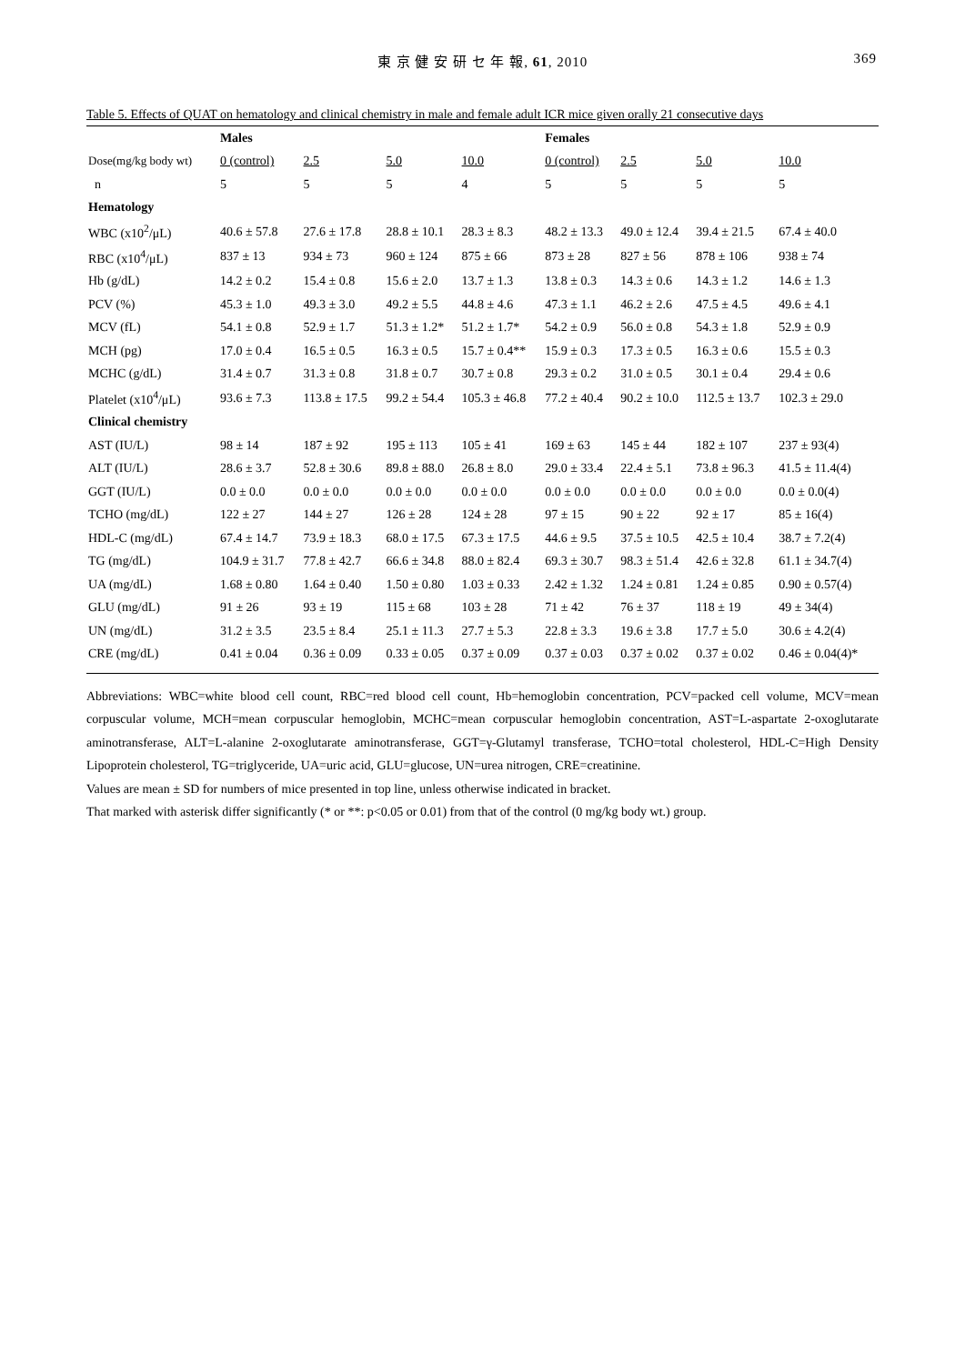東 京 健 安 研 セ 年 報, 61, 2010 369
Table 5. Effects of QUAT on hematology and clinical chemistry in male and female adult ICR mice given orally 21 consecutive days
| | Males | | | | Females | | | |
| --- | --- | --- | --- | --- | --- | --- | --- | --- |
| Dose(mg/kg body wt) | 0 (control) | 2.5 | 5.0 | 10.0 | 0 (control) | 2.5 | 5.0 | 10.0 |
| n | 5 | 5 | 5 | 4 | 5 | 5 | 5 | 5 |
| Hematology | | | | | | | | |
| WBC (x10<sup>2</sup>/μL) | 40.6 ± 57.8 | 27.6 ± 17.8 | 28.8 ± 10.1 | 28.3 ± 8.3 | 48.2 ± 13.3 | 49.0 ± 12.4 | 39.4 ± 21.5 | 67.4 ± 40.0 |
| RBC (x10<sup>4</sup>/μL) | 837 ± 13 | 934 ± 73 | 960 ± 124 | 875 ± 66 | 873 ± 28 | 827 ± 56 | 878 ± 106 | 938 ± 74 |
| Hb (g/dL) | 14.2 ± 0.2 | 15.4 ± 0.8 | 15.6 ± 2.0 | 13.7 ± 1.3 | 13.8 ± 0.3 | 14.3 ± 0.6 | 14.3 ± 1.2 | 14.6 ± 1.3 |
| PCV (%) | 45.3 ± 1.0 | 49.3 ± 3.0 | 49.2 ± 5.5 | 44.8 ± 4.6 | 47.3 ± 1.1 | 46.2 ± 2.6 | 47.5 ± 4.5 | 49.6 ± 4.1 |
| MCV (fL) | 54.1 ± 0.8 | 52.9 ± 1.7 | 51.3 ± 1.2* | 51.2 ± 1.7* | 54.2 ± 0.9 | 56.0 ± 0.8 | 54.3 ± 1.8 | 52.9 ± 0.9 |
| MCH (pg) | 17.0 ± 0.4 | 16.5 ± 0.5 | 16.3 ± 0.5 | 15.7 ± 0.4** | 15.9 ± 0.3 | 17.3 ± 0.5 | 16.3 ± 0.6 | 15.5 ± 0.3 |
| MCHC (g/dL) | 31.4 ± 0.7 | 31.3 ± 0.8 | 31.8 ± 0.7 | 30.7 ± 0.8 | 29.3 ± 0.2 | 31.0 ± 0.5 | 30.1 ± 0.4 | 29.4 ± 0.6 |
| Platelet (x10<sup>4</sup>/μL) | 93.6 ± 7.3 | 113.8 ± 17.5 | 99.2 ± 54.4 | 105.3 ± 46.8 | 77.2 ± 40.4 | 90.2 ± 10.0 | 112.5 ± 13.7 | 102.3 ± 29.0 |
| Clinical chemistry | | | | | | | | |
| AST (IU/L) | 98 ± 14 | 187 ± 92 | 195 ± 113 | 105 ± 41 | 169 ± 63 | 145 ± 44 | 182 ± 107 | 237 ± 93(4) |
| ALT (IU/L) | 28.6 ± 3.7 | 52.8 ± 30.6 | 89.8 ± 88.0 | 26.8 ± 8.0 | 29.0 ± 33.4 | 22.4 ± 5.1 | 73.8 ± 96.3 | 41.5 ± 11.4(4) |
| GGT (IU/L) | 0.0 ± 0.0 | 0.0 ± 0.0 | 0.0 ± 0.0 | 0.0 ± 0.0 | 0.0 ± 0.0 | 0.0 ± 0.0 | 0.0 ± 0.0 | 0.0 ± 0.0(4) |
| TCHO (mg/dL) | 122 ± 27 | 144 ± 27 | 126 ± 28 | 124 ± 28 | 97 ± 15 | 90 ± 22 | 92 ± 17 | 85 ± 16(4) |
| HDL-C (mg/dL) | 67.4 ± 14.7 | 73.9 ± 18.3 | 68.0 ± 17.5 | 67.3 ± 17.5 | 44.6 ± 9.5 | 37.5 ± 10.5 | 42.5 ± 10.4 | 38.7 ± 7.2(4) |
| TG (mg/dL) | 104.9 ± 31.7 | 77.8 ± 42.7 | 66.6 ± 34.8 | 88.0 ± 82.4 | 69.3 ± 30.7 | 98.3 ± 51.4 | 42.6 ± 32.8 | 61.1 ± 34.7(4) |
| UA (mg/dL) | 1.68 ± 0.80 | 1.64 ± 0.40 | 1.50 ± 0.80 | 1.03 ± 0.33 | 2.42 ± 1.32 | 1.24 ± 0.81 | 1.24 ± 0.85 | 0.90 ± 0.57(4) |
| GLU (mg/dL) | 91 ± 26 | 93 ± 19 | 115 ± 68 | 103 ± 28 | 71 ± 42 | 76 ± 37 | 118 ± 19 | 49 ± 34(4) |
| UN (mg/dL) | 31.2 ± 3.5 | 23.5 ± 8.4 | 25.1 ± 11.3 | 27.7 ± 5.3 | 22.8 ± 3.3 | 19.6 ± 3.8 | 17.7 ± 5.0 | 30.6 ± 4.2(4) |
| CRE (mg/dL) | 0.41 ± 0.04 | 0.36 ± 0.09 | 0.33 ± 0.05 | 0.37 ± 0.09 | 0.37 ± 0.03 | 0.37 ± 0.02 | 0.37 ± 0.02 | 0.46 ± 0.04(4)* |
Abbreviations: WBC=white blood cell count, RBC=red blood cell count, Hb=hemoglobin concentration, PCV=packed cell volume, MCV=mean corpuscular volume, MCH=mean corpuscular hemoglobin, MCHC=mean corpuscular hemoglobin concentration, AST=L-aspartate 2-oxoglutarate aminotransferase, ALT=L-alanine 2-oxoglutarate aminotransferase, GGT=γ-Glutamyl transferase, TCHO=total cholesterol, HDL-C=High Density Lipoprotein cholesterol, TG=triglyceride, UA=uric acid, GLU=glucose, UN=urea nitrogen, CRE=creatinine.
Values are mean ± SD for numbers of mice presented in top line, unless otherwise indicated in bracket.
That marked with asterisk differ significantly (* or **: p<0.05 or 0.01) from that of the control (0 mg/kg body wt.) group.